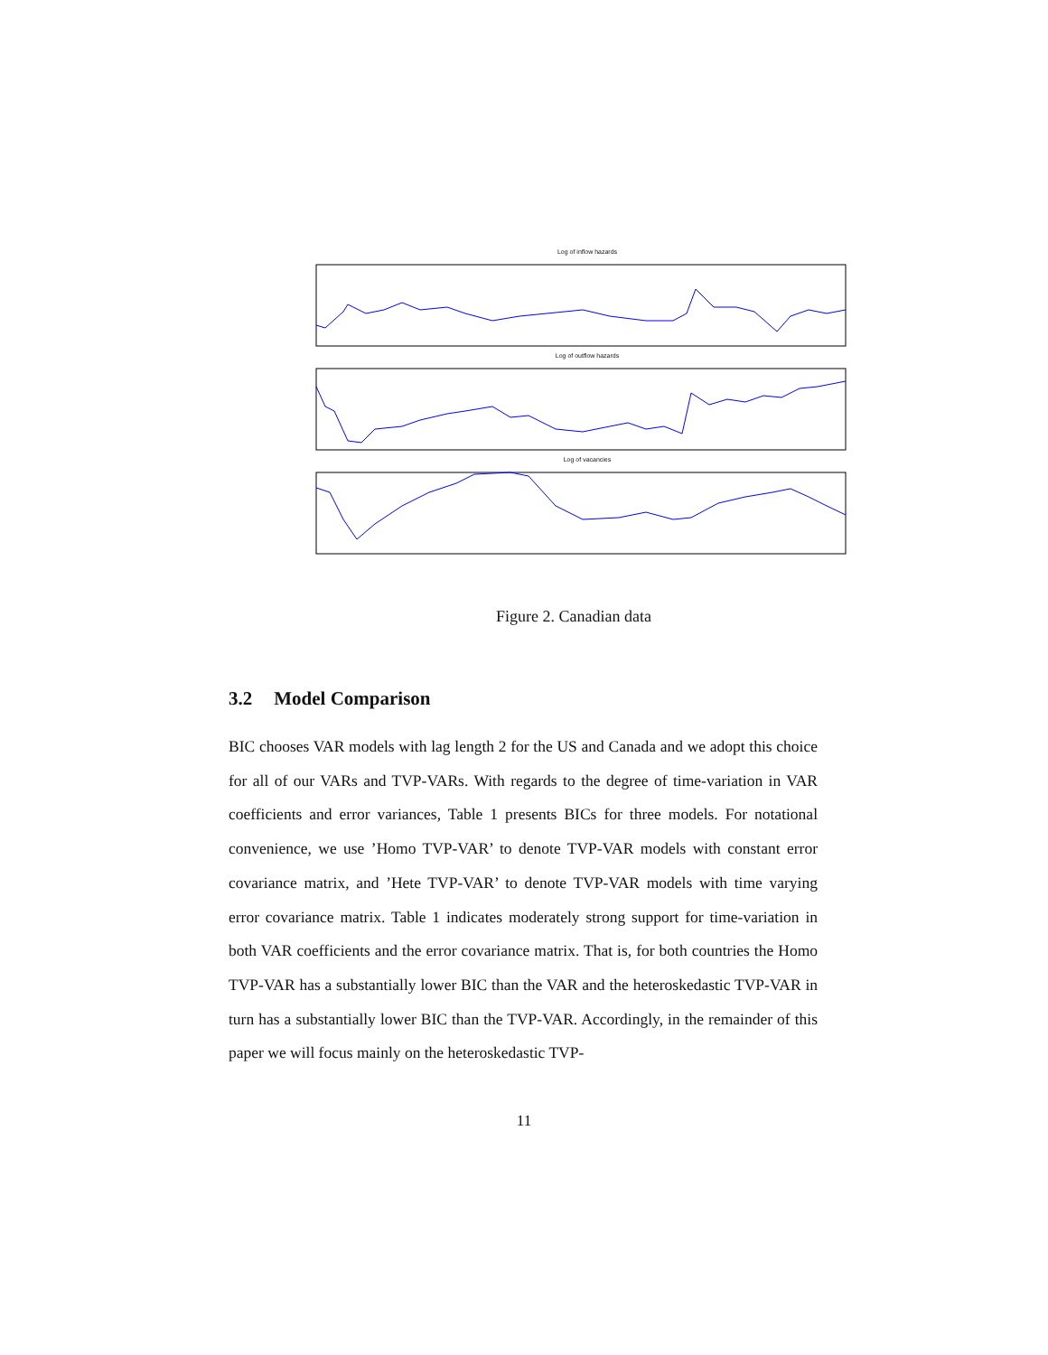Log of inflow hazards
Log of outflow hazards
Log of vacancies
Figure 2. Canadian data
3.2 Model Comparison
BIC chooses VAR models with lag length 2 for the US and Canada and we adopt this choice for all of our VARs and TVP-VARs. With regards to the degree of time-variation in VAR coefficients and error variances, Table 1 presents BICs for three models. For notational convenience, we use ’Homo TVP-VAR’ to denote TVP-VAR models with constant error covariance matrix, and ’Hete TVP-VAR’ to denote TVP-VAR models with time varying error covariance matrix. Table 1 indicates moderately strong support for time-variation in both VAR coefficients and the error covariance matrix. That is, for both countries the Homo TVP-VAR has a substantially lower BIC than the VAR and the heteroskedastic TVP-VAR in turn has a substantially lower BIC than the TVP-VAR. Accordingly, in the remainder of this paper we will focus mainly on the heteroskedastic TVP-
11